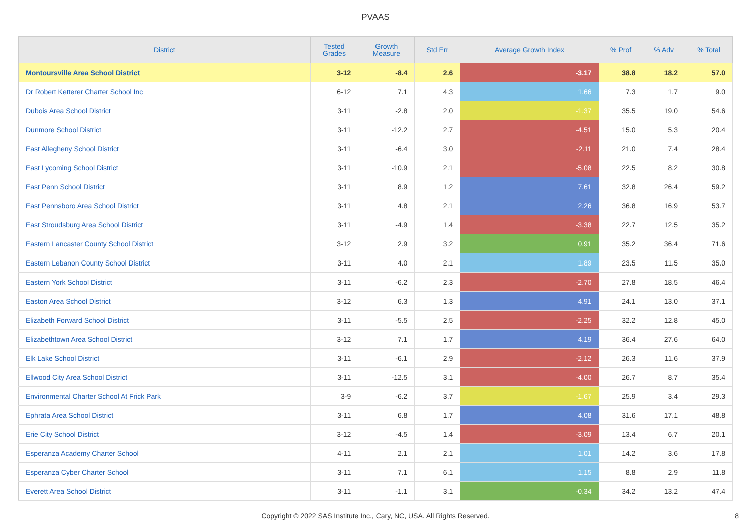PVAAS
| District | Tested Grades | Growth Measure | Std Err | Average Growth Index | % Prof | % Adv | % Total |
| --- | --- | --- | --- | --- | --- | --- | --- |
| Montoursville Area School District | 3-12 | -8.4 | 2.6 | -3.17 | 38.8 | 18.2 | 57.0 |
| Dr Robert Ketterer Charter School Inc | 6-12 | 7.1 | 4.3 | 1.66 | 7.3 | 1.7 | 9.0 |
| Dubois Area School District | 3-11 | -2.8 | 2.0 | -1.37 | 35.5 | 19.0 | 54.6 |
| Dunmore School District | 3-11 | -12.2 | 2.7 | -4.51 | 15.0 | 5.3 | 20.4 |
| East Allegheny School District | 3-11 | -6.4 | 3.0 | -2.11 | 21.0 | 7.4 | 28.4 |
| East Lycoming School District | 3-11 | -10.9 | 2.1 | -5.08 | 22.5 | 8.2 | 30.8 |
| East Penn School District | 3-11 | 8.9 | 1.2 | 7.61 | 32.8 | 26.4 | 59.2 |
| East Pennsboro Area School District | 3-11 | 4.8 | 2.1 | 2.26 | 36.8 | 16.9 | 53.7 |
| East Stroudsburg Area School District | 3-11 | -4.9 | 1.4 | -3.38 | 22.7 | 12.5 | 35.2 |
| Eastern Lancaster County School District | 3-12 | 2.9 | 3.2 | 0.91 | 35.2 | 36.4 | 71.6 |
| Eastern Lebanon County School District | 3-11 | 4.0 | 2.1 | 1.89 | 23.5 | 11.5 | 35.0 |
| Eastern York School District | 3-11 | -6.2 | 2.3 | -2.70 | 27.8 | 18.5 | 46.4 |
| Easton Area School District | 3-12 | 6.3 | 1.3 | 4.91 | 24.1 | 13.0 | 37.1 |
| Elizabeth Forward School District | 3-11 | -5.5 | 2.5 | -2.25 | 32.2 | 12.8 | 45.0 |
| Elizabethtown Area School District | 3-12 | 7.1 | 1.7 | 4.19 | 36.4 | 27.6 | 64.0 |
| Elk Lake School District | 3-11 | -6.1 | 2.9 | -2.12 | 26.3 | 11.6 | 37.9 |
| Ellwood City Area School District | 3-11 | -12.5 | 3.1 | -4.00 | 26.7 | 8.7 | 35.4 |
| Environmental Charter School At Frick Park | 3-9 | -6.2 | 3.7 | -1.67 | 25.9 | 3.4 | 29.3 |
| Ephrata Area School District | 3-11 | 6.8 | 1.7 | 4.08 | 31.6 | 17.1 | 48.8 |
| Erie City School District | 3-12 | -4.5 | 1.4 | -3.09 | 13.4 | 6.7 | 20.1 |
| Esperanza Academy Charter School | 4-11 | 2.1 | 2.1 | 1.01 | 14.2 | 3.6 | 17.8 |
| Esperanza Cyber Charter School | 3-11 | 7.1 | 6.1 | 1.15 | 8.8 | 2.9 | 11.8 |
| Everett Area School District | 3-11 | -1.1 | 3.1 | -0.34 | 34.2 | 13.2 | 47.4 |
Copyright © 2022 SAS Institute Inc., Cary, NC, USA. All Rights Reserved.
8